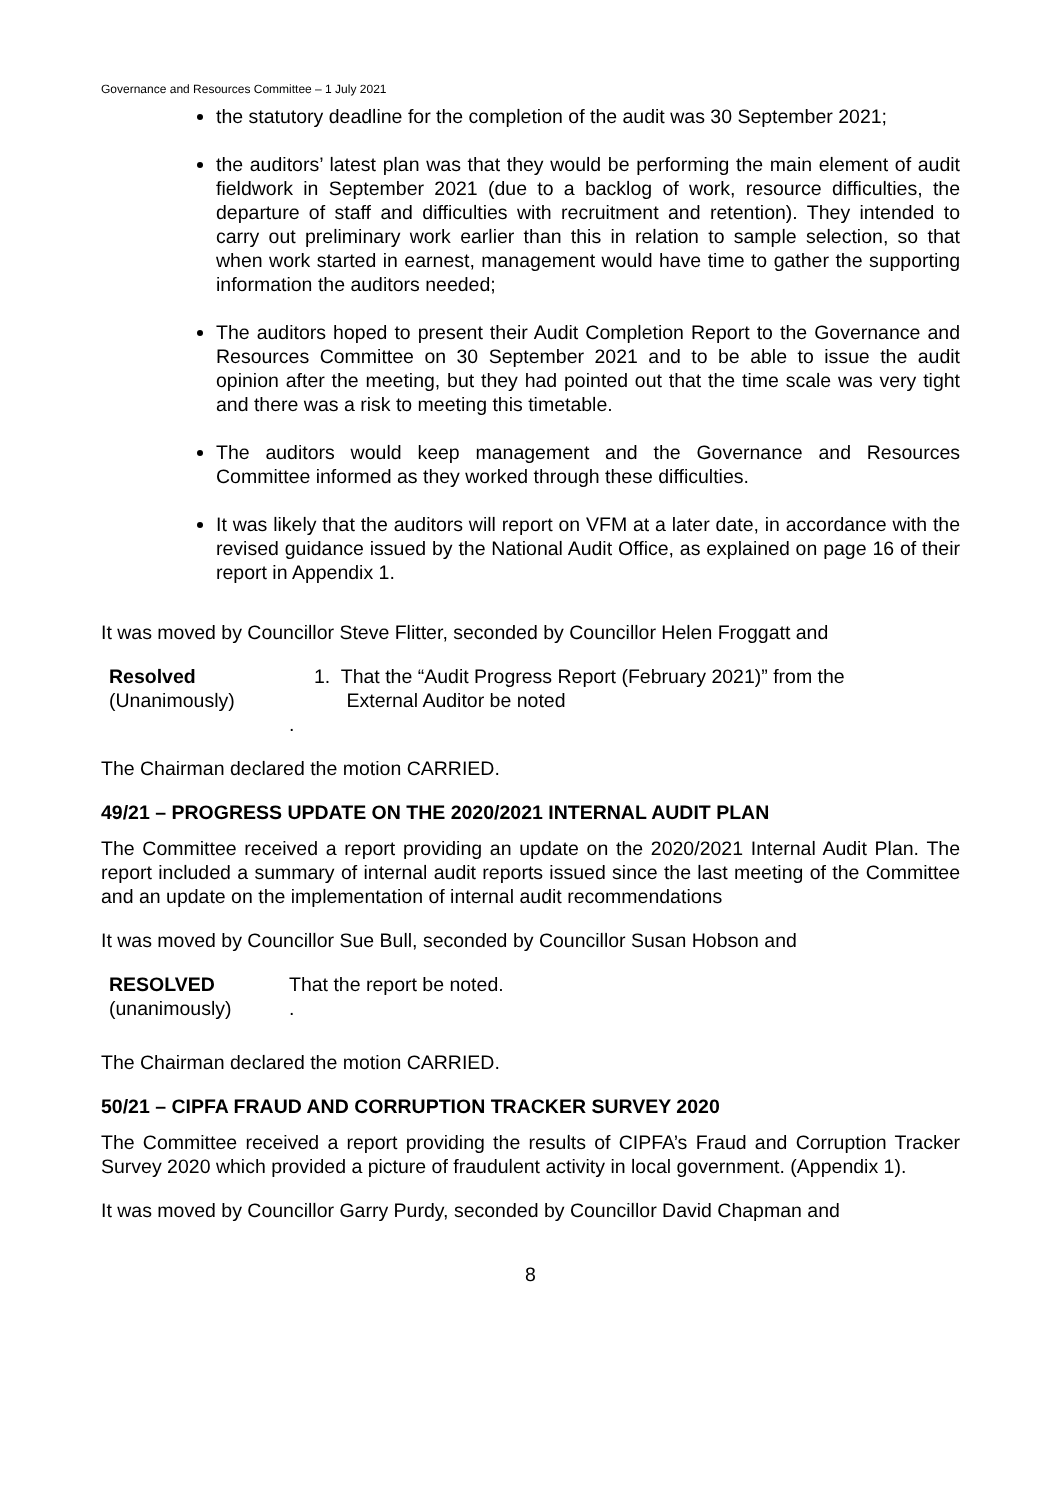Governance and Resources Committee – 1 July 2021
the statutory deadline for the completion of the audit was 30 September 2021;
the auditors’ latest plan was that they would be performing the main element of audit fieldwork in September 2021 (due to a backlog of work, resource difficulties, the departure of staff and difficulties with recruitment and retention). They intended to carry out preliminary work earlier than this in relation to sample selection, so that when work started in earnest, management would have time to gather the supporting information the auditors needed;
The auditors hoped to present their Audit Completion Report to the Governance and Resources Committee on 30 September 2021 and to be able to issue the audit opinion after the meeting, but they had pointed out that the time scale was very tight and there was a risk to meeting this timetable.
The auditors would keep management and the Governance and Resources Committee informed as they worked through these difficulties.
It was likely that the auditors will report on VFM at a later date, in accordance with the revised guidance issued by the National Audit Office, as explained on page 16 of their report in Appendix 1.
It was moved by Councillor Steve Flitter, seconded by Councillor Helen Froggatt and
Resolved
(Unanimously)
.
1. That the “Audit Progress Report (February 2021)” from the
External Auditor be noted
The Chairman declared the motion CARRIED.
49/21 – PROGRESS UPDATE ON THE 2020/2021 INTERNAL AUDIT PLAN
The Committee received a report providing an update on the 2020/2021 Internal Audit Plan. The report included a summary of internal audit reports issued since the last meeting of the Committee and an update on the implementation of internal audit recommendations
It was moved by Councillor Sue Bull, seconded by Councillor Susan Hobson and
RESOLVED
(unanimously)
That the report be noted.
.
The Chairman declared the motion CARRIED.
50/21 – CIPFA FRAUD AND CORRUPTION TRACKER SURVEY 2020
The Committee received a report providing the results of CIPFA’s Fraud and Corruption Tracker Survey 2020 which provided a picture of fraudulent activity in local government. (Appendix 1).
It was moved by Councillor Garry Purdy, seconded by Councillor David Chapman and
8